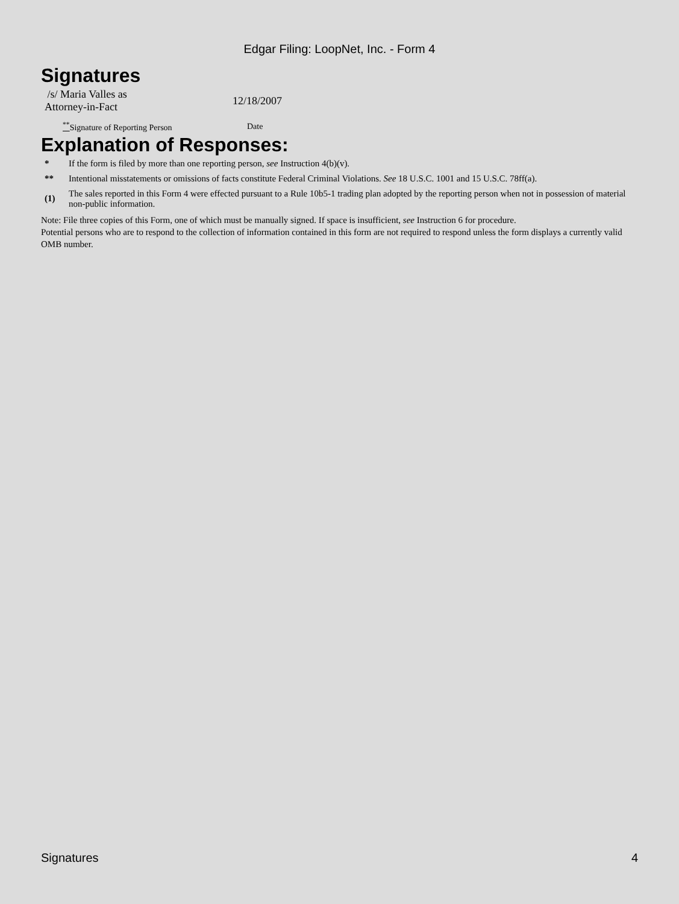Edgar Filing: LoopNet, Inc. - Form 4
Signatures
| /s/ Maria Valles as Attorney-in-Fact | 12/18/2007 |
| <sup>**</sup> Signature of Reporting Person | Date |
Explanation of Responses:
| * | If the form is filed by more than one reporting person, see Instruction 4(b)(v). |
| ** | Intentional misstatements or omissions of facts constitute Federal Criminal Violations. See 18 U.S.C. 1001 and 15 U.S.C. 78ff(a). |
| (1) | The sales reported in this Form 4 were effected pursuant to a Rule 10b5-1 trading plan adopted by the reporting person when not in possession of material non-public information. |
Note: File three copies of this Form, one of which must be manually signed. If space is insufficient, see Instruction 6 for procedure.
Potential persons who are to respond to the collection of information contained in this form are not required to respond unless the form displays a currently valid OMB number.
Signatures 4